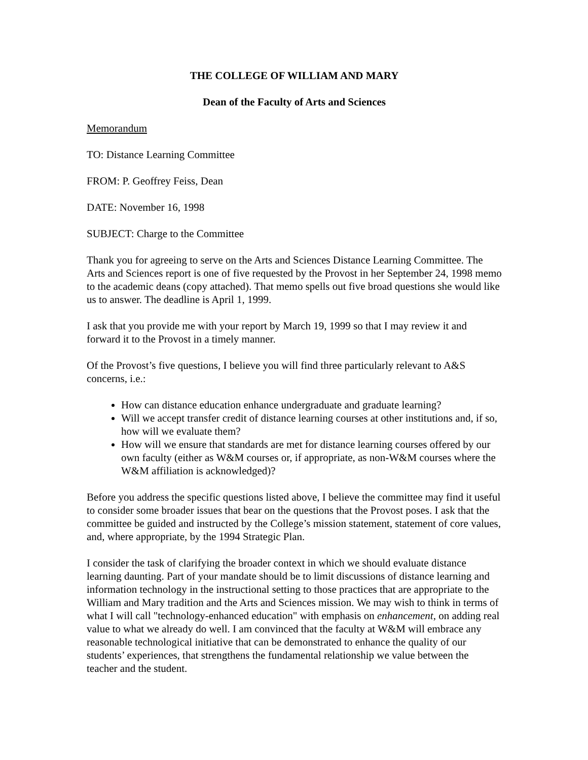THE COLLEGE OF WILLIAM AND MARY
Dean of the Faculty of Arts and Sciences
Memorandum
TO: Distance Learning Committee
FROM: P. Geoffrey Feiss, Dean
DATE: November 16, 1998
SUBJECT: Charge to the Committee
Thank you for agreeing to serve on the Arts and Sciences Distance Learning Committee. The Arts and Sciences report is one of five requested by the Provost in her September 24, 1998 memo to the academic deans (copy attached). That memo spells out five broad questions she would like us to answer. The deadline is April 1, 1999.
I ask that you provide me with your report by March 19, 1999 so that I may review it and forward it to the Provost in a timely manner.
Of the Provost’s five questions, I believe you will find three particularly relevant to A&S concerns, i.e.:
How can distance education enhance undergraduate and graduate learning?
Will we accept transfer credit of distance learning courses at other institutions and, if so, how will we evaluate them?
How will we ensure that standards are met for distance learning courses offered by our own faculty (either as W&M courses or, if appropriate, as non-W&M courses where the W&M affiliation is acknowledged)?
Before you address the specific questions listed above, I believe the committee may find it useful to consider some broader issues that bear on the questions that the Provost poses. I ask that the committee be guided and instructed by the College’s mission statement, statement of core values, and, where appropriate, by the 1994 Strategic Plan.
I consider the task of clarifying the broader context in which we should evaluate distance learning daunting. Part of your mandate should be to limit discussions of distance learning and information technology in the instructional setting to those practices that are appropriate to the William and Mary tradition and the Arts and Sciences mission. We may wish to think in terms of what I will call "technology-enhanced education" with emphasis on enhancement, on adding real value to what we already do well. I am convinced that the faculty at W&M will embrace any reasonable technological initiative that can be demonstrated to enhance the quality of our students’ experiences, that strengthens the fundamental relationship we value between the teacher and the student.